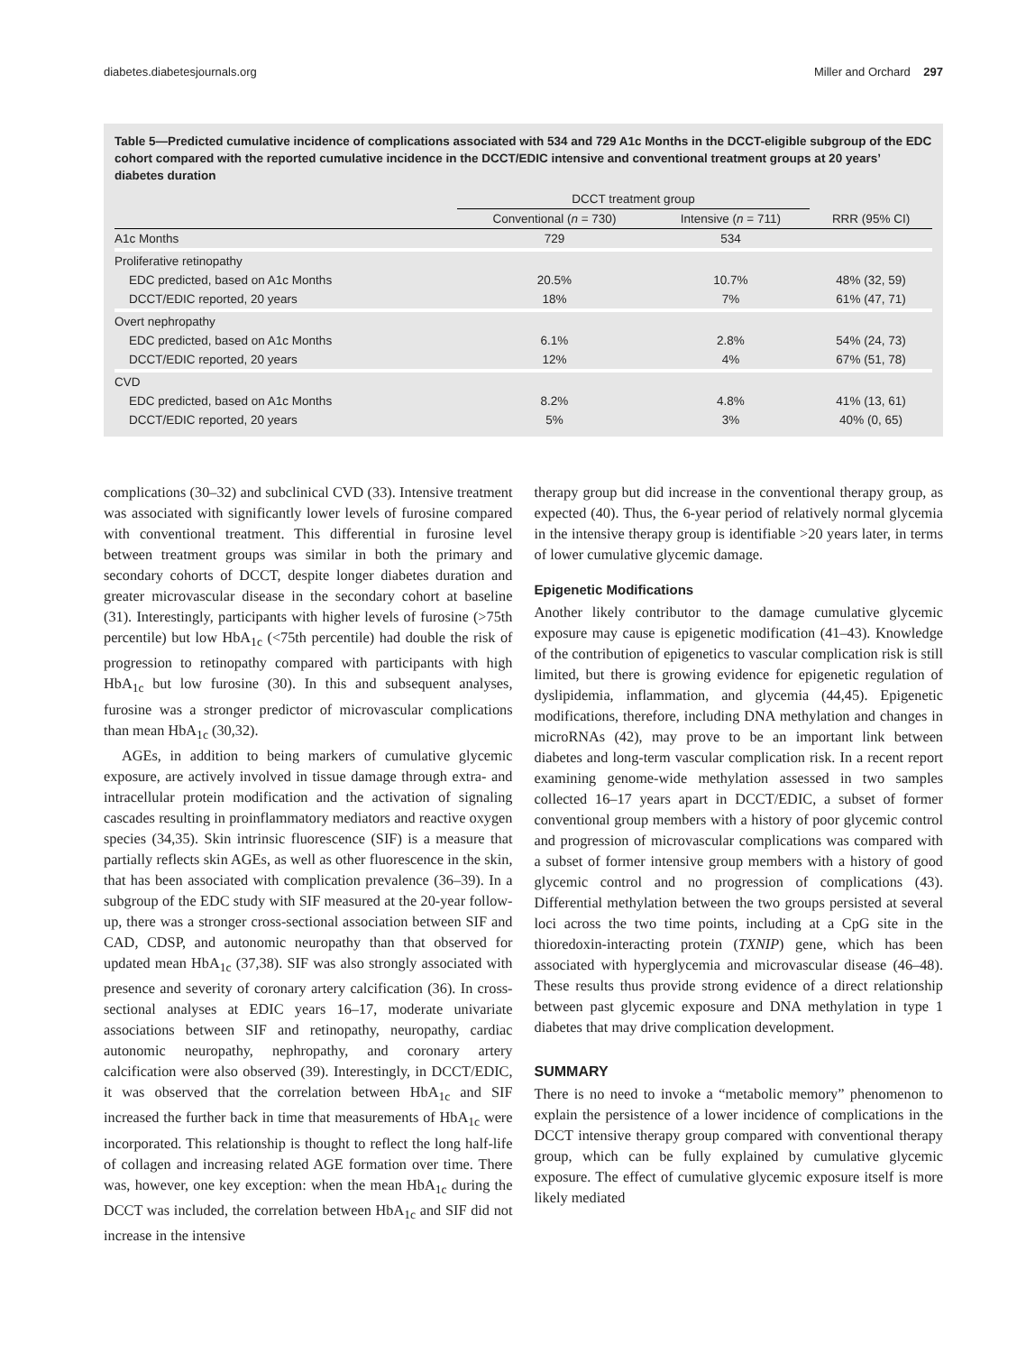diabetes.diabetesjournals.org Miller and Orchard 297
Table 5—Predicted cumulative incidence of complications associated with 534 and 729 A1c Months in the DCCT-eligible subgroup of the EDC cohort compared with the reported cumulative incidence in the DCCT/EDIC intensive and conventional treatment groups at 20 years’ diabetes duration
| | DCCT treatment group | | |
| --- | --- | --- | --- |
| | Conventional ( n = 730) | Intensive ( n = 711) | RRR (95% CI) |
| A1c Months | 729 | 534 | |
| Proliferative retinopathy | | | |
| EDC predicted, based on A1c Months | 20.5% | 10.7% | 48% (32, 59) |
| DCCT/EDIC reported, 20 years | 18% | 7% | 61% (47, 71) |
| Overt nephropathy | | | |
| EDC predicted, based on A1c Months | 6.1% | 2.8% | 54% (24, 73) |
| DCCT/EDIC reported, 20 years | 12% | 4% | 67% (51, 78) |
| CVD | | | |
| EDC predicted, based on A1c Months | 8.2% | 4.8% | 41% (13, 61) |
| DCCT/EDIC reported, 20 years | 5% | 3% | 40% (0, 65) |
complications (30–32) and subclinical CVD (33). Intensive treatment was associated with significantly lower levels of furosine compared with conventional treatment. This differential in furosine level between treatment groups was similar in both the primary and secondary cohorts of DCCT, despite longer diabetes duration and greater microvascular disease in the secondary cohort at baseline (31). Interestingly, participants with higher levels of furosine (>75th percentile) but low HbA<sub>1c</sub> (<75th percentile) had double the risk of progression to retinopathy compared with participants with high HbA<sub>1c</sub> but low furosine (30). In this and subsequent analyses, furosine was a stronger predictor of microvascular complications than mean HbA<sub>1c</sub> (30,32).
AGEs, in addition to being markers of cumulative glycemic exposure, are actively involved in tissue damage through extra- and intracellular protein modification and the activation of signaling cascades resulting in proinflammatory mediators and reactive oxygen species (34,35). Skin intrinsic fluorescence (SIF) is a measure that partially reflects skin AGEs, as well as other fluorescence in the skin, that has been associated with complication prevalence (36–39). In a subgroup of the EDC study with SIF measured at the 20-year follow-up, there was a stronger cross-sectional association between SIF and CAD, CDSP, and autonomic neuropathy than that observed for updated mean HbA<sub>1c</sub> (37,38). SIF was also strongly associated with presence and severity of coronary artery calcification (36). In cross-sectional analyses at EDIC years 16–17, moderate univariate associations between SIF and retinopathy, neuropathy, cardiac autonomic neuropathy, nephropathy, and coronary artery calcification were also observed (39). Interestingly, in DCCT/EDIC, it was observed that the correlation between HbA<sub>1c</sub> and SIF increased the further back in time that measurements of HbA<sub>1c</sub> were incorporated. This relationship is thought to reflect the long half-life of collagen and increasing related AGE formation over time. There was, however, one key exception: when the mean HbA<sub>1c</sub> during the DCCT was included, the correlation between HbA<sub>1c</sub> and SIF did not increase in the intensive
therapy group but did increase in the conventional therapy group, as expected (40). Thus, the 6-year period of relatively normal glycemia in the intensive therapy group is identifiable >20 years later, in terms of lower cumulative glycemic damage.
Epigenetic Modifications
Another likely contributor to the damage cumulative glycemic exposure may cause is epigenetic modification (41–43). Knowledge of the contribution of epigenetics to vascular complication risk is still limited, but there is growing evidence for epigenetic regulation of dyslipidemia, inflammation, and glycemia (44,45). Epigenetic modifications, therefore, including DNA methylation and changes in microRNAs (42), may prove to be an important link between diabetes and long-term vascular complication risk. In a recent report examining genome-wide methylation assessed in two samples collected 16–17 years apart in DCCT/EDIC, a subset of former conventional group members with a history of poor glycemic control and progression of microvascular complications was compared with a subset of former intensive group members with a history of good glycemic control and no progression of complications (43). Differential methylation between the two groups persisted at several loci across the two time points, including at a CpG site in the thioredoxin-interacting protein (TXNIP) gene, which has been associated with hyperglycemia and microvascular disease (46–48). These results thus provide strong evidence of a direct relationship between past glycemic exposure and DNA methylation in type 1 diabetes that may drive complication development.
SUMMARY
There is no need to invoke a “metabolic memory” phenomenon to explain the persistence of a lower incidence of complications in the DCCT intensive therapy group compared with conventional therapy group, which can be fully explained by cumulative glycemic exposure. The effect of cumulative glycemic exposure itself is more likely mediated